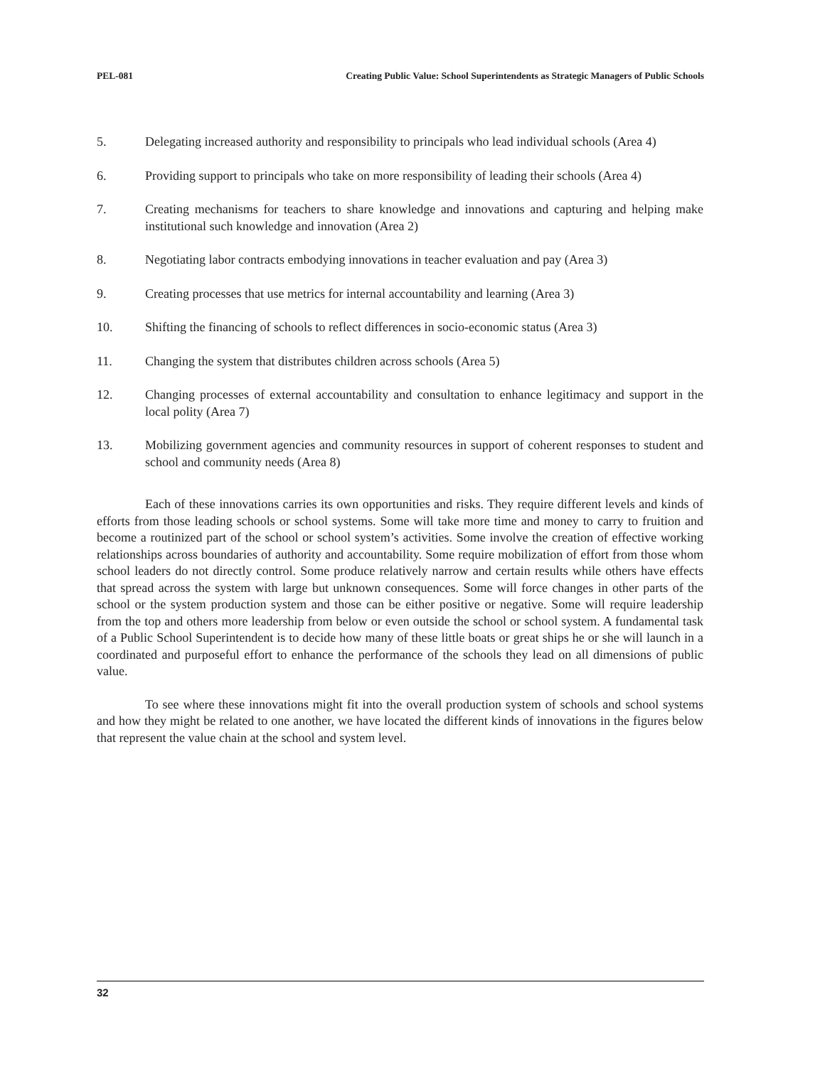PEL-081 Creating Public Value: School Superintendents as Strategic Managers of Public Schools
5. Delegating increased authority and responsibility to principals who lead individual schools (Area 4)
6. Providing support to principals who take on more responsibility of leading their schools (Area 4)
7. Creating mechanisms for teachers to share knowledge and innovations and capturing and helping make institutional such knowledge and innovation (Area 2)
8. Negotiating labor contracts embodying innovations in teacher evaluation and pay (Area 3)
9. Creating processes that use metrics for internal accountability and learning (Area 3)
10. Shifting the financing of schools to reflect differences in socio-economic status (Area 3)
11. Changing the system that distributes children across schools (Area 5)
12. Changing processes of external accountability and consultation to enhance legitimacy and support in the local polity (Area 7)
13. Mobilizing government agencies and community resources in support of coherent responses to student and school and community needs (Area 8)
Each of these innovations carries its own opportunities and risks. They require different levels and kinds of efforts from those leading schools or school systems. Some will take more time and money to carry to fruition and become a routinized part of the school or school system’s activities. Some involve the creation of effective working relationships across boundaries of authority and accountability. Some require mobilization of effort from those whom school leaders do not directly control. Some produce relatively narrow and certain results while others have effects that spread across the system with large but unknown consequences. Some will force changes in other parts of the school or the system production system and those can be either positive or negative. Some will require leadership from the top and others more leadership from below or even outside the school or school system. A fundamental task of a Public School Superintendent is to decide how many of these little boats or great ships he or she will launch in a coordinated and purposeful effort to enhance the performance of the schools they lead on all dimensions of public value.
To see where these innovations might fit into the overall production system of schools and school systems and how they might be related to one another, we have located the different kinds of innovations in the figures below that represent the value chain at the school and system level.
32